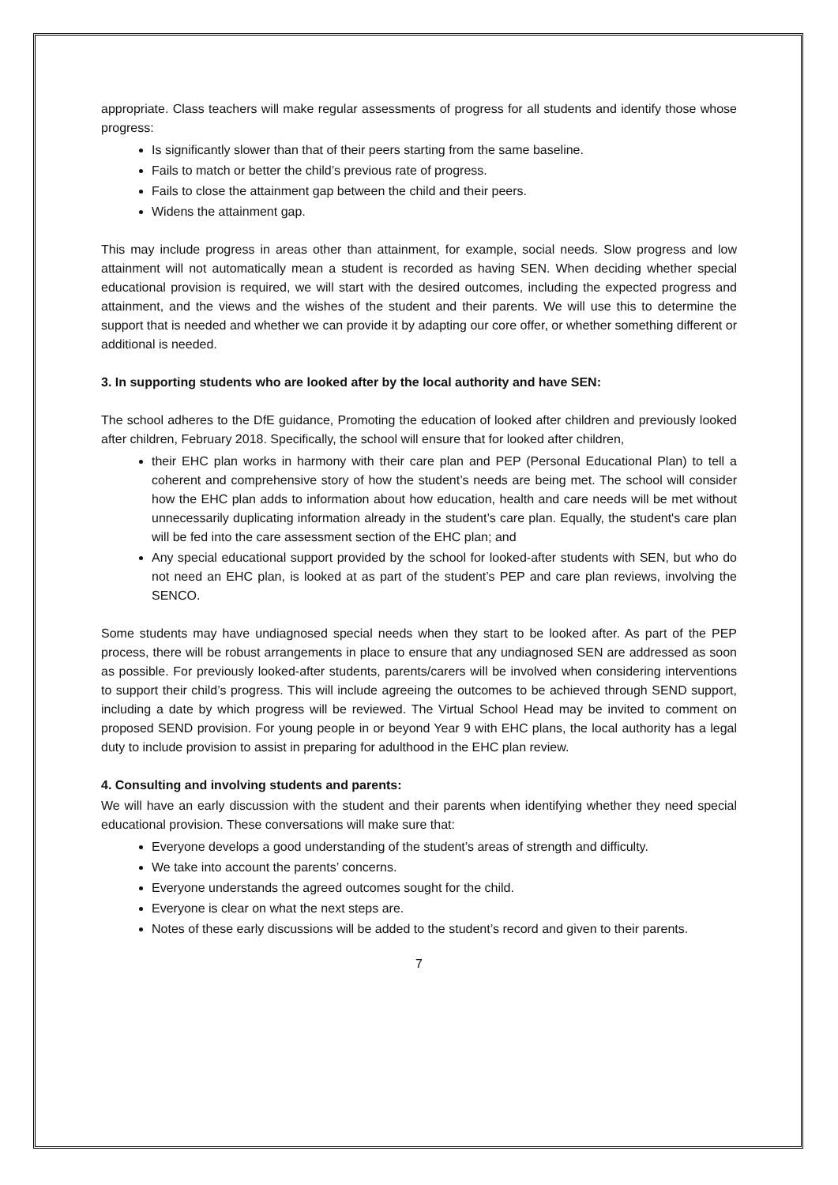appropriate. Class teachers will make regular assessments of progress for all students and identify those whose progress:
Is significantly slower than that of their peers starting from the same baseline.
Fails to match or better the child’s previous rate of progress.
Fails to close the attainment gap between the child and their peers.
Widens the attainment gap.
This may include progress in areas other than attainment, for example, social needs. Slow progress and low attainment will not automatically mean a student is recorded as having SEN. When deciding whether special educational provision is required, we will start with the desired outcomes, including the expected progress and attainment, and the views and the wishes of the student and their parents. We will use this to determine the support that is needed and whether we can provide it by adapting our core offer, or whether something different or additional is needed.
3. In supporting students who are looked after by the local authority and have SEN:
The school adheres to the DfE guidance, Promoting the education of looked after children and previously looked after children, February 2018. Specifically, the school will ensure that for looked after children,
their EHC plan works in harmony with their care plan and PEP (Personal Educational Plan) to tell a coherent and comprehensive story of how the student’s needs are being met. The school will consider how the EHC plan adds to information about how education, health and care needs will be met without unnecessarily duplicating information already in the student’s care plan. Equally, the student's care plan will be fed into the care assessment section of the EHC plan; and
Any special educational support provided by the school for looked-after students with SEN, but who do not need an EHC plan, is looked at as part of the student’s PEP and care plan reviews, involving the SENCO.
Some students may have undiagnosed special needs when they start to be looked after. As part of the PEP process, there will be robust arrangements in place to ensure that any undiagnosed SEN are addressed as soon as possible. For previously looked-after students, parents/carers will be involved when considering interventions to support their child’s progress. This will include agreeing the outcomes to be achieved through SEND support, including a date by which progress will be reviewed. The Virtual School Head may be invited to comment on proposed SEND provision. For young people in or beyond Year 9 with EHC plans, the local authority has a legal duty to include provision to assist in preparing for adulthood in the EHC plan review.
4. Consulting and involving students and parents:
We will have an early discussion with the student and their parents when identifying whether they need special educational provision. These conversations will make sure that:
Everyone develops a good understanding of the student’s areas of strength and difficulty.
We take into account the parents’ concerns.
Everyone understands the agreed outcomes sought for the child.
Everyone is clear on what the next steps are.
Notes of these early discussions will be added to the student’s record and given to their parents.
7